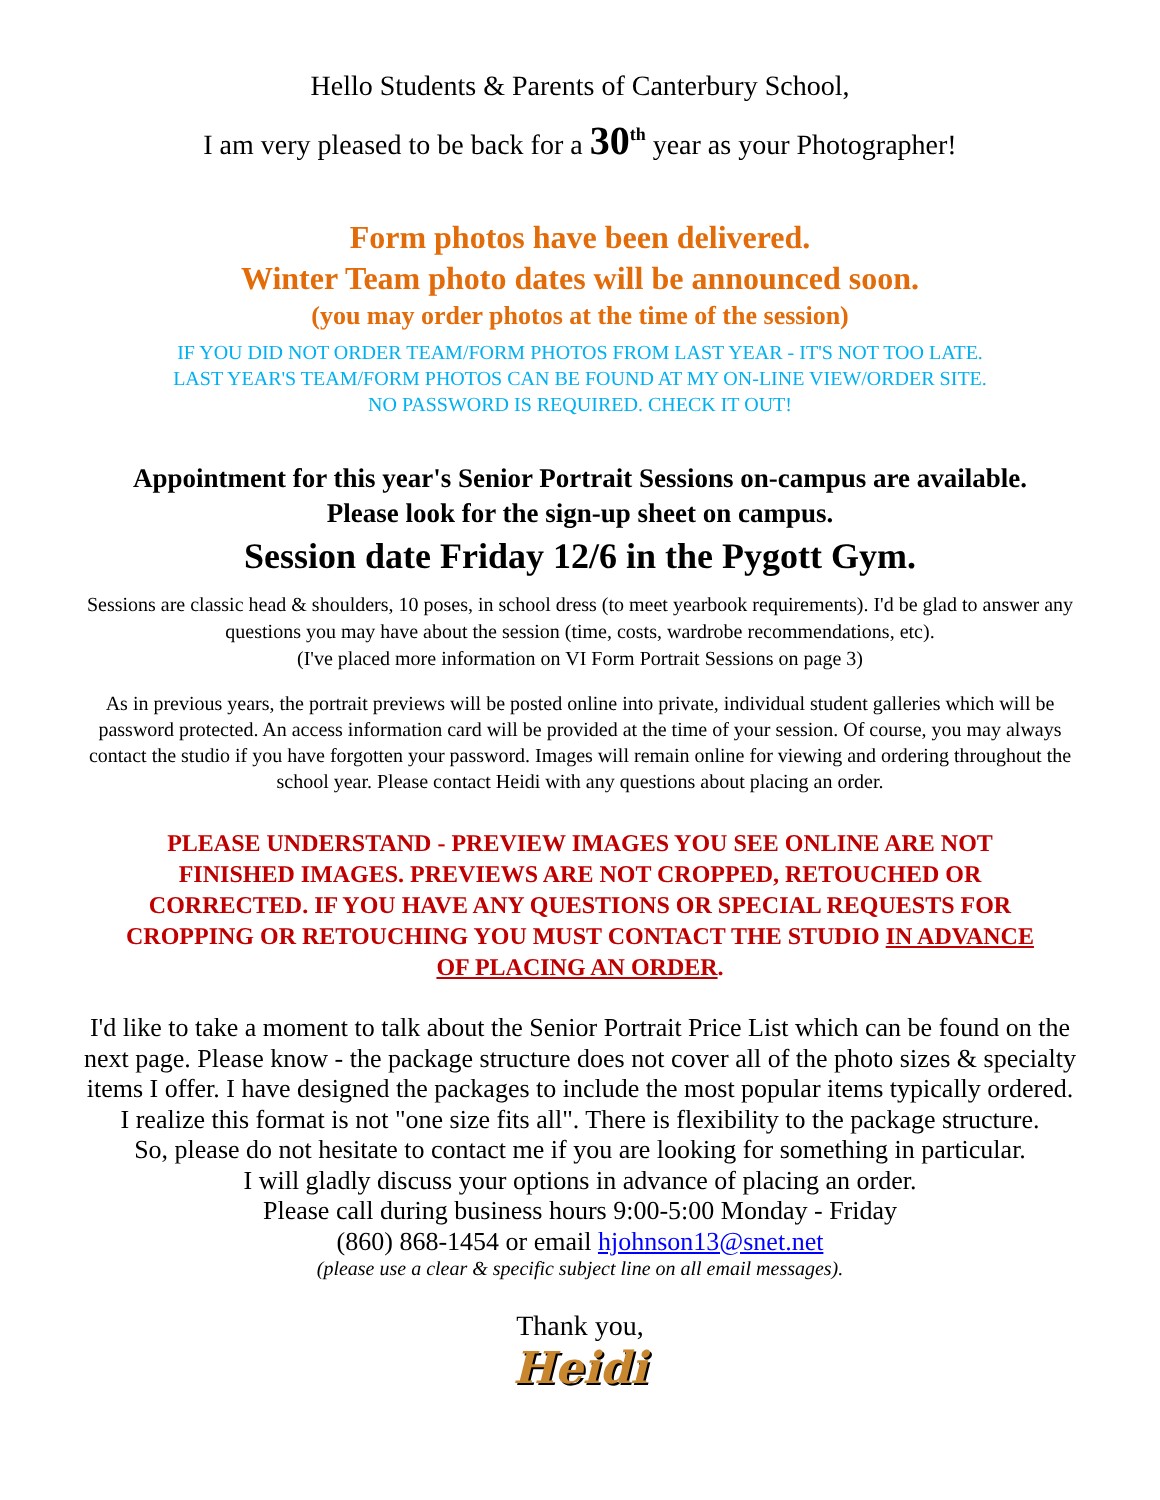Hello Students & Parents of Canterbury School,
I am very pleased to be back for a 30<sup>th</sup> year as your Photographer!
Form photos have been delivered.
Winter Team photo dates will be announced soon.
(you may order photos at the time of the session)
IF YOU DID NOT ORDER TEAM/FORM PHOTOS FROM LAST YEAR - IT'S NOT TOO LATE.
LAST YEAR'S TEAM/FORM PHOTOS CAN BE FOUND AT MY ON-LINE VIEW/ORDER SITE.
NO PASSWORD IS REQUIRED. CHECK IT OUT!
Appointment for this year's Senior Portrait Sessions on-campus are available.
Please look for the sign-up sheet on campus.
Session date Friday 12/6 in the Pygott Gym.
Sessions are classic head & shoulders, 10 poses, in school dress (to meet yearbook requirements). I'd be glad to answer any questions you may have about the session (time, costs, wardrobe recommendations, etc).
(I've placed more information on VI Form Portrait Sessions on page 3)
As in previous years, the portrait previews will be posted online into private, individual student galleries which will be password protected. An access information card will be provided at the time of your session. Of course, you may always contact the studio if you have forgotten your password. Images will remain online for viewing and ordering throughout the school year. Please contact Heidi with any questions about placing an order.
PLEASE UNDERSTAND - PREVIEW IMAGES YOU SEE ONLINE ARE NOT FINISHED IMAGES. PREVIEWS ARE NOT CROPPED, RETOUCHED OR CORRECTED. IF YOU HAVE ANY QUESTIONS OR SPECIAL REQUESTS FOR CROPPING OR RETOUCHING YOU MUST CONTACT THE STUDIO IN ADVANCE OF PLACING AN ORDER.
I'd like to take a moment to talk about the Senior Portrait Price List which can be found on the next page. Please know - the package structure does not cover all of the photo sizes & specialty items I offer. I have designed the packages to include the most popular items typically ordered.
I realize this format is not "one size fits all". There is flexibility to the package structure.
So, please do not hesitate to contact me if you are looking for something in particular.
I will gladly discuss your options in advance of placing an order.
Please call during business hours 9:00-5:00 Monday - Friday
(860) 868-1454 or email hjohnson13@snet.net
(please use a clear & specific subject line on all email messages).
Thank you,
Heidi